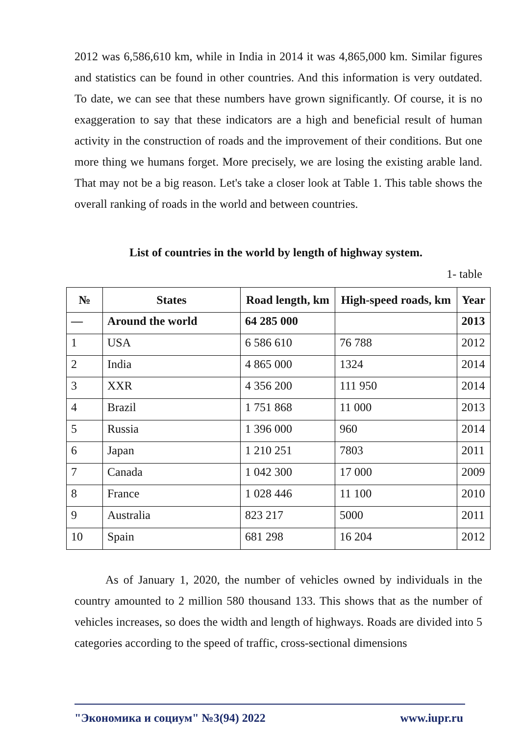2012 was 6,586,610 km, while in India in 2014 it was 4,865,000 km. Similar figures and statistics can be found in other countries. And this information is very outdated. To date, we can see that these numbers have grown significantly. Of course, it is no exaggeration to say that these indicators are a high and beneficial result of human activity in the construction of roads and the improvement of their conditions. But one more thing we humans forget. More precisely, we are losing the existing arable land. That may not be a big reason. Let's take a closer look at Table 1. This table shows the overall ranking of roads in the world and between countries.
List of countries in the world by length of highway system.
1- table
| № | States | Road length, km | High-speed roads, km | Year |
| --- | --- | --- | --- | --- |
| — | Around the world | 64 285 000 | | 2013 |
| 1 | USA | 6 586 610 | 76 788 | 2012 |
| 2 | India | 4 865 000 | 1324 | 2014 |
| 3 | XXR | 4 356 200 | 111 950 | 2014 |
| 4 | Brazil | 1 751 868 | 11 000 | 2013 |
| 5 | Russia | 1 396 000 | 960 | 2014 |
| 6 | Japan | 1 210 251 | 7803 | 2011 |
| 7 | Canada | 1 042 300 | 17 000 | 2009 |
| 8 | France | 1 028 446 | 11 100 | 2010 |
| 9 | Australia | 823 217 | 5000 | 2011 |
| 10 | Spain | 681 298 | 16 204 | 2012 |
As of January 1, 2020, the number of vehicles owned by individuals in the country amounted to 2 million 580 thousand 133. This shows that as the number of vehicles increases, so does the width and length of highways. Roads are divided into 5 categories according to the speed of traffic, cross-sectional dimensions
"Экономика и социум" №3(94) 2022 www.iupr.ru